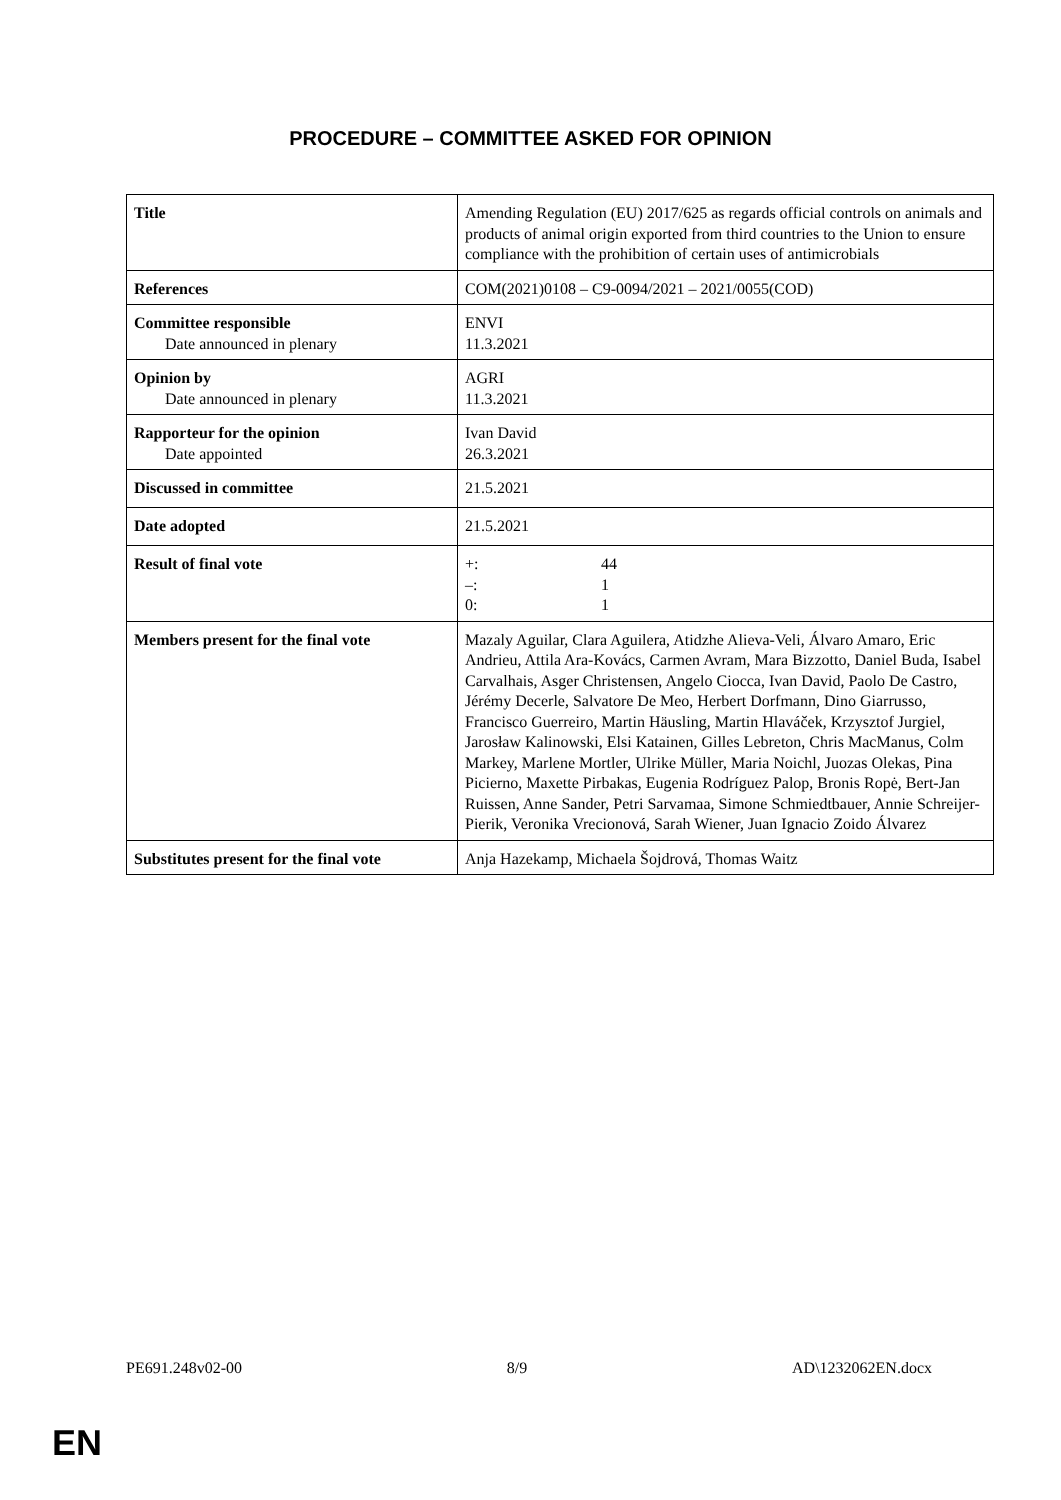PROCEDURE – COMMITTEE ASKED FOR OPINION
| Title | Amending Regulation (EU) 2017/625 as regards official controls on animals and products of animal origin exported from third countries to the Union to ensure compliance with the prohibition of certain uses of antimicrobials |
| References | COM(2021)0108 – C9-0094/2021 – 2021/0055(COD) |
| Committee responsible Date announced in plenary | ENVI 11.3.2021 |
| Opinion by Date announced in plenary | AGRI 11.3.2021 |
| Rapporteur for the opinion Date appointed | Ivan David 26.3.2021 |
| Discussed in committee | 21.5.2021 |
| Date adopted | 21.5.2021 |
| Result of final vote | +: 44 –: 1 0: 1 |
| Members present for the final vote | Mazaly Aguilar, Clara Aguilera, Atidzhe Alieva-Veli, Álvaro Amaro, Eric Andrieu, Attila Ara-Kovács, Carmen Avram, Mara Bizzotto, Daniel Buda, Isabel Carvalhais, Asger Christensen, Angelo Ciocca, Ivan David, Paolo De Castro, Jérémy Decerle, Salvatore De Meo, Herbert Dorfmann, Dino Giarrusso, Francisco Guerreiro, Martin Häusling, Martin Hlaváček, Krzysztof Jurgiel, Jarosław Kalinowski, Elsi Katainen, Gilles Lebreton, Chris MacManus, Colm Markey, Marlene Mortler, Ulrike Müller, Maria Noichl, Juozas Olekas, Pina Picierno, Maxette Pirbakas, Eugenia Rodríguez Palop, Bronis Ropė, Bert-Jan Ruissen, Anne Sander, Petri Sarvamaa, Simone Schmiedtbauer, Annie Schreijer-Pierik, Veronika Vrecionová, Sarah Wiener, Juan Ignacio Zoido Álvarez |
| Substitutes present for the final vote | Anja Hazekamp, Michaela Šojdrová, Thomas Waitz |
PE691.248v02-00 8/9 AD\1232062EN.docx
EN